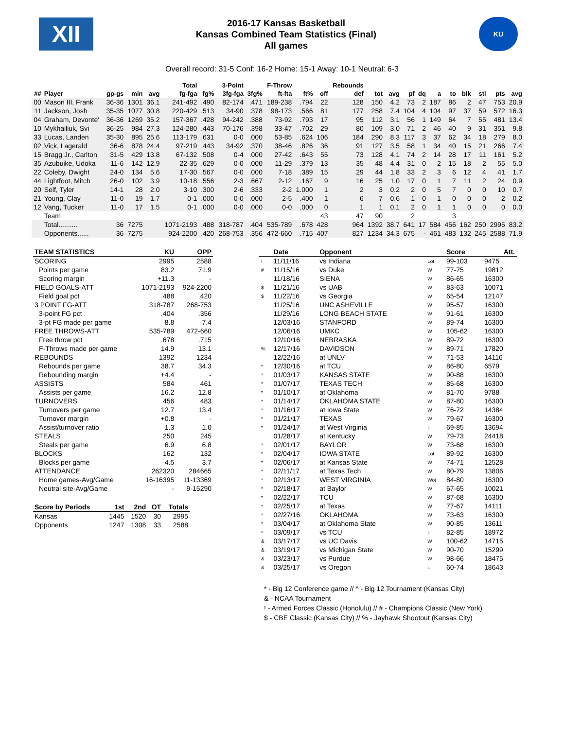XII
2016-17 Kansas Basketball
Kansas Combined Team Statistics (Final)
All games
KU
Overall record: 31-5 Conf: 16-2 Home: 15-1 Away: 10-1 Neutral: 6-3
| | | | | | Total | | 3-Point | | F-Throw | | | Rebounds | | | | | | | | | | |
| --- | --- | --- | --- | --- | --- | --- | --- | --- | --- | --- | --- | --- | --- | --- | --- | --- | --- | --- | --- | --- | --- | --- |
| ## | Player | gp-gs | min | avg | fg-fga | fg% | 3fg-fga | 3fg% | ft-fta | ft% | off | def | tot | avg | pf | dq | a | to | blk | stl | pts | avg |
| 00 | Mason III, Frank | 36-36 | 1301 | 36.1 | 241-492 | .490 | 82-174 | .471 | 189-238 | .794 | 22 | 128 | 150 | 4.2 | 73 | 2 | 187 | 86 | 2 | 47 | 753 | 20.9 |
| 11 | Jackson, Josh | 35-35 | 1077 | 30.8 | 220-429 | .513 | 34-90 | .378 | 98-173 | .566 | 81 | 177 | 258 | 7.4 | 104 | 4 | 104 | 97 | 37 | 59 | 572 | 16.3 |
| 04 | Graham, Devonte' | 36-36 | 1269 | 35.2 | 157-367 | .428 | 94-242 | .388 | 73-92 | .793 | 17 | 95 | 112 | 3.1 | 56 | 1 | 149 | 64 | 7 | 55 | 481 | 13.4 |
| 10 | Mykhailiuk, Svi | 36-25 | 984 | 27.3 | 124-280 | .443 | 70-176 | .398 | 33-47 | .702 | 29 | 80 | 109 | 3.0 | 71 | 2 | 46 | 40 | 9 | 31 | 351 | 9.8 |
| 33 | Lucas, Landen | 35-30 | 895 | 25.6 | 113-179 | .631 | 0-0 | .000 | 53-85 | .624 | 106 | 184 | 290 | 8.3 | 117 | 3 | 37 | 62 | 34 | 18 | 279 | 8.0 |
| 02 | Vick, Lagerald | 36-6 | 878 | 24.4 | 97-219 | .443 | 34-92 | .370 | 38-46 | .826 | 36 | 91 | 127 | 3.5 | 58 | 1 | 34 | 40 | 15 | 21 | 266 | 7.4 |
| 15 | Bragg Jr., Carlton | 31-5 | 429 | 13.8 | 67-132 | .508 | 0-4 | .000 | 27-42 | .643 | 55 | 73 | 128 | 4.1 | 74 | 2 | 14 | 28 | 17 | 11 | 161 | 5.2 |
| 35 | Azubuike, Udoka | 11-6 | 142 | 12.9 | 22-35 | .629 | 0-0 | .000 | 11-29 | .379 | 13 | 35 | 48 | 4.4 | 31 | 0 | 2 | 15 | 18 | 2 | 55 | 5.0 |
| 22 | Coleby, Dwight | 24-0 | 134 | 5.6 | 17-30 | .567 | 0-0 | .000 | 7-18 | .389 | 15 | 29 | 44 | 1.8 | 33 | 2 | 3 | 6 | 12 | 4 | 41 | 1.7 |
| 44 | Lightfoot, Mitch | 26-0 | 102 | 3.9 | 10-18 | .556 | 2-3 | .667 | 2-12 | .167 | 9 | 16 | 25 | 1.0 | 17 | 0 | 1 | 7 | 11 | 2 | 24 | 0.9 |
| 20 | Self, Tyler | 14-1 | 28 | 2.0 | 3-10 | .300 | 2-6 | .333 | 2-2 | 1.000 | 1 | 2 | 3 | 0.2 | 2 | 0 | 5 | 7 | 0 | 0 | 10 | 0.7 |
| 21 | Young, Clay | 11-0 | 19 | 1.7 | 0-1 | .000 | 0-0 | .000 | 2-5 | .400 | 1 | 6 | 7 | 0.6 | 1 | 0 | 1 | 0 | 0 | 0 | 2 | 0.2 |
| 12 | Vang, Tucker | 11-0 | 17 | 1.5 | 0-1 | .000 | 0-0 | .000 | 0-0 | .000 | 0 | 1 | 1 | 0.1 | 2 | 0 | 1 | 1 | 0 | 0 | 0 | 0.0 |
| | Team | | | | | | | | | | 43 | 47 | 90 | | 2 | | | 3 | | | | |
| | Total.......... | 36 | 7275 | | 1071-2193 | .488 | 318-787 | .404 | 535-789 | .678 | 428 | 964 | 1392 | 38.7 | 641 | 17 | 584 | 456 | 162 | 250 | 2995 | 83.2 |
| | Opponents...... | 36 | 7275 | | 924-2200 | .420 | 268-753 | .356 | 472-660 | .715 | 407 | 827 | 1234 | 34.3 | 675 | - | 461 | 483 | 132 | 245 | 2588 | 71.9 |
| TEAM STATISTICS | KU | OPP |
| --- | --- | --- |
| SCORING | 2995 | 2588 |
| Points per game | 83.2 | 71.9 |
| Scoring margin | +11.3 | - |
| FIELD GOALS-ATT | 1071-2193 | 924-2200 |
| Field goal pct | .488 | .420 |
| 3 POINT FG-ATT | 318-787 | 268-753 |
| 3-point FG pct | .404 | .356 |
| 3-pt FG made per game | 8.8 | 7.4 |
| FREE THROWS-ATT | 535-789 | 472-660 |
| Free throw pct | .678 | .715 |
| F-Throws made per game | 14.9 | 13.1 |
| REBOUNDS | 1392 | 1234 |
| Rebounds per game | 38.7 | 34.3 |
| Rebounding margin | +4.4 | - |
| ASSISTS | 584 | 461 |
| Assists per game | 16.2 | 12.8 |
| TURNOVERS | 456 | 483 |
| Turnovers per game | 12.7 | 13.4 |
| Turnover margin | +0.8 | - |
| Assist/turnover ratio | 1.3 | 1.0 |
| STEALS | 250 | 245 |
| Steals per game | 6.9 | 6.8 |
| BLOCKS | 162 | 132 |
| Blocks per game | 4.5 | 3.7 |
| ATTENDANCE | 262320 | 284665 |
| Home games-Avg/Game | 16-16395 | 11-13369 |
| Neutral site-Avg/Game | - | 9-15290 |
| Score by Periods | 1st | 2nd | OT | Totals |
| --- | --- | --- | --- | --- |
| Kansas | 1445 | 1520 | 30 | 2995 |
| Opponents | 1247 | 1308 | 33 | 2588 |
| | Date | Opponent | | Score | Att. |
| --- | --- | --- | --- | --- | --- |
| ! | 11/11/16 | vs Indiana | Lot | 99-103 | 9475 |
| # | 11/15/16 | vs Duke | W | 77-75 | 19812 |
| | 11/18/16 | SIENA | W | 86-65 | 16300 |
| $ | 11/21/16 | vs UAB | W | 83-63 | 10071 |
| $ | 11/22/16 | vs Georgia | W | 65-54 | 12147 |
| | 11/25/16 | UNC ASHEVILLE | W | 95-57 | 16300 |
| | 11/29/16 | LONG BEACH STATE | W | 91-61 | 16300 |
| | 12/03/16 | STANFORD | W | 89-74 | 16300 |
| | 12/06/16 | UMKC | W | 105-62 | 16300 |
| | 12/10/16 | NEBRASKA | W | 89-72 | 16300 |
| % | 12/17/16 | DAVIDSON | W | 89-71 | 17820 |
| | 12/22/16 | at UNLV | W | 71-53 | 14116 |
| * | 12/30/16 | at TCU | W | 86-80 | 6579 |
| * | 01/03/17 | KANSAS STATE | W | 90-88 | 16300 |
| * | 01/07/17 | TEXAS TECH | W | 85-68 | 16300 |
| * | 01/10/17 | at Oklahoma | W | 81-70 | 9788 |
| * | 01/14/17 | OKLAHOMA STATE | W | 87-80 | 16300 |
| * | 01/16/17 | at Iowa State | W | 76-72 | 14384 |
| * | 01/21/17 | TEXAS | W | 79-67 | 16300 |
| * | 01/24/17 | at West Virginia | L | 69-85 | 13694 |
| | 01/28/17 | at Kentucky | W | 79-73 | 24418 |
| * | 02/01/17 | BAYLOR | W | 73-68 | 16300 |
| * | 02/04/17 | IOWA STATE | Lot | 89-92 | 16300 |
| * | 02/06/17 | at Kansas State | W | 74-71 | 12528 |
| * | 02/11/17 | at Texas Tech | W | 80-79 | 13806 |
| * | 02/13/17 | WEST VIRGINIA | Wot | 84-80 | 16300 |
| * | 02/18/17 | at Baylor | W | 67-65 | 10021 |
| * | 02/22/17 | TCU | W | 87-68 | 16300 |
| * | 02/25/17 | at Texas | W | 77-67 | 14111 |
| * | 02/27/16 | OKLAHOMA | W | 73-63 | 16300 |
| * | 03/04/17 | at Oklahoma State | W | 90-85 | 13611 |
| ^ | 03/09/17 | vs TCU | L | 82-85 | 18972 |
| & | 03/17/17 | vs UC Davis | W | 100-62 | 14715 |
| & | 03/19/17 | vs Michigan State | W | 90-70 | 15299 |
| & | 03/23/17 | vs Purdue | W | 98-66 | 18475 |
| & | 03/25/17 | vs Oregon | L | 60-74 | 18643 |
* - Big 12 Conference game // ^ - Big 12 Tournament (Kansas City)
& - NCAA Tournament
! - Armed Forces Classic (Honolulu) // # - Champions Classic (New York)
$ - CBE Classic (Kansas City) // % - Jayhawk Shootout (Kansas City)